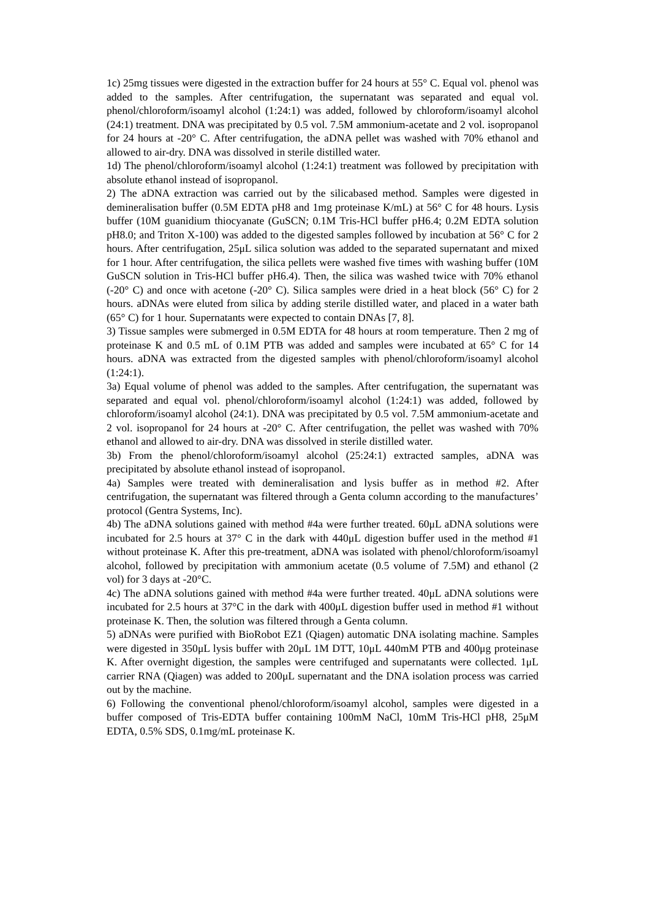1c) 25mg tissues were digested in the extraction buffer for 24 hours at 55° C. Equal vol. phenol was added to the samples. After centrifugation, the supernatant was separated and equal vol. phenol/chloroform/isoamyl alcohol (1:24:1) was added, followed by chloroform/isoamyl alcohol (24:1) treatment. DNA was precipitated by 0.5 vol. 7.5M ammonium-acetate and 2 vol. isopropanol for 24 hours at -20° C. After centrifugation, the aDNA pellet was washed with 70% ethanol and allowed to air-dry. DNA was dissolved in sterile distilled water.
1d) The phenol/chloroform/isoamyl alcohol (1:24:1) treatment was followed by precipitation with absolute ethanol instead of isopropanol.
2) The aDNA extraction was carried out by the silicabased method. Samples were digested in demineralisation buffer (0.5M EDTA pH8 and 1mg proteinase K/mL) at 56° C for 48 hours. Lysis buffer (10M guanidium thiocyanate (GuSCN; 0.1M Tris-HCl buffer pH6.4; 0.2M EDTA solution pH8.0; and Triton X-100) was added to the digested samples followed by incubation at 56° C for 2 hours. After centrifugation, 25μL silica solution was added to the separated supernatant and mixed for 1 hour. After centrifugation, the silica pellets were washed five times with washing buffer (10M GuSCN solution in Tris-HCl buffer pH6.4). Then, the silica was washed twice with 70% ethanol (-20° C) and once with acetone (-20° C). Silica samples were dried in a heat block (56° C) for 2 hours. aDNAs were eluted from silica by adding sterile distilled water, and placed in a water bath (65° C) for 1 hour. Supernatants were expected to contain DNAs [7, 8].
3) Tissue samples were submerged in 0.5M EDTA for 48 hours at room temperature. Then 2 mg of proteinase K and 0.5 mL of 0.1M PTB was added and samples were incubated at 65° C for 14 hours. aDNA was extracted from the digested samples with phenol/chloroform/isoamyl alcohol (1:24:1).
3a) Equal volume of phenol was added to the samples. After centrifugation, the supernatant was separated and equal vol. phenol/chloroform/isoamyl alcohol (1:24:1) was added, followed by chloroform/isoamyl alcohol (24:1). DNA was precipitated by 0.5 vol. 7.5M ammonium-acetate and 2 vol. isopropanol for 24 hours at -20° C. After centrifugation, the pellet was washed with 70% ethanol and allowed to air-dry. DNA was dissolved in sterile distilled water.
3b) From the phenol/chloroform/isoamyl alcohol (25:24:1) extracted samples, aDNA was precipitated by absolute ethanol instead of isopropanol.
4a) Samples were treated with demineralisation and lysis buffer as in method #2. After centrifugation, the supernatant was filtered through a Genta column according to the manufactures’ protocol (Gentra Systems, Inc).
4b) The aDNA solutions gained with method #4a were further treated. 60μL aDNA solutions were incubated for 2.5 hours at 37° C in the dark with 440μL digestion buffer used in the method #1 without proteinase K. After this pre-treatment, aDNA was isolated with phenol/chloroform/isoamyl alcohol, followed by precipitation with ammonium acetate (0.5 volume of 7.5M) and ethanol (2 vol) for 3 days at -20°C.
4c) The aDNA solutions gained with method #4a were further treated. 40μL aDNA solutions were incubated for 2.5 hours at 37°C in the dark with 400μL digestion buffer used in method #1 without proteinase K. Then, the solution was filtered through a Genta column.
5) aDNAs were purified with BioRobot EZ1 (Qiagen) automatic DNA isolating machine. Samples were digested in 350μL lysis buffer with 20μL 1M DTT, 10μL 440mM PTB and 400μg proteinase K. After overnight digestion, the samples were centrifuged and supernatants were collected. 1μL carrier RNA (Qiagen) was added to 200μL supernatant and the DNA isolation process was carried out by the machine.
6) Following the conventional phenol/chloroform/isoamyl alcohol, samples were digested in a buffer composed of Tris-EDTA buffer containing 100mM NaCl, 10mM Tris-HCl pH8, 25μM EDTA, 0.5% SDS, 0.1mg/mL proteinase K.